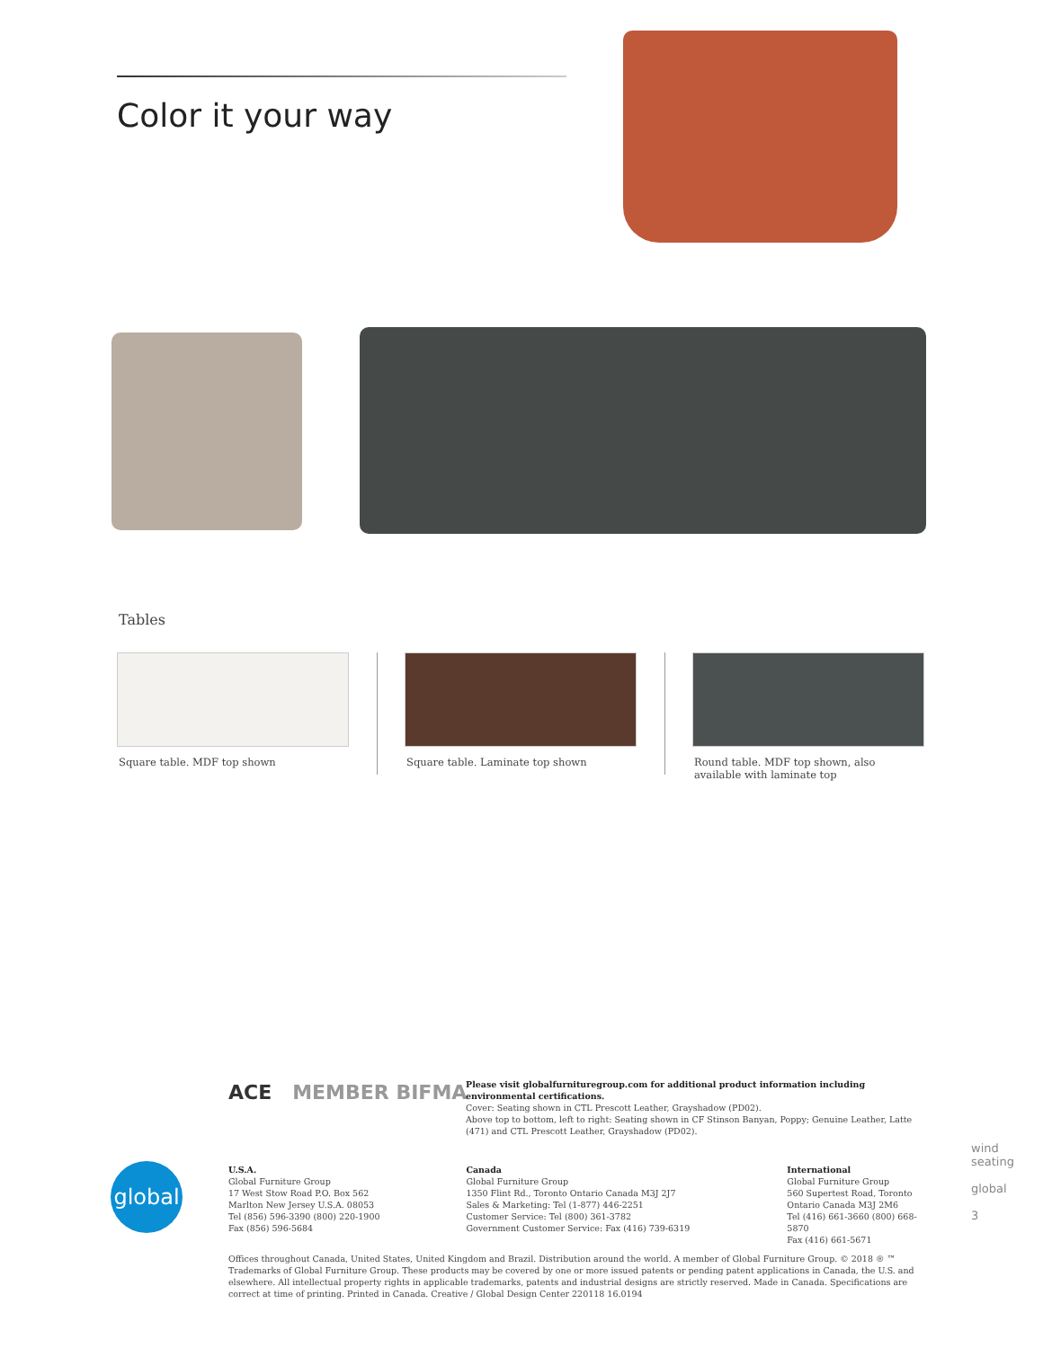Color it your way
Tables
Square table. MDF top shown Square table. Laminate top shown
Round table. MDF top shown, also available with laminate top
ACE MEMBER BIFMA
global
Please visit globalfurnituregroup.com for additional product information including environmental certifications.
Cover: Seating shown in CTL Prescott Leather, Grayshadow (PD02).
Above top to bottom, left to right: Seating shown in CF Stinson Banyan, Poppy; Genuine Leather, Latte (471) and CTL Prescott Leather, Grayshadow (PD02).
U.S.A.
Global Furniture Group
17 West Stow Road P.O. Box 562
Marlton New Jersey U.S.A. 08053
Tel (856) 596-3390 (800) 220-1900
Fax (856) 596-5684
Canada
Global Furniture Group
1350 Flint Rd., Toronto Ontario Canada M3J 2J7
Sales & Marketing: Tel (1-877) 446-2251
Customer Service: Tel (800) 361-3782
Government Customer Service: Fax (416) 739-6319
International
Global Furniture Group
560 Supertest Road, Toronto
Ontario Canada M3J 2M6
Tel (416) 661-3660 (800) 668-5870
Fax (416) 661-5671
Offices throughout Canada, United States, United Kingdom and Brazil. Distribution around the world. A member of Global Furniture Group. © 2018 ® ™ Trademarks of Global Furniture Group. These products may be covered by one or more issued patents or pending patent applications in Canada, the U.S. and elsewhere. All intellectual property rights in applicable trademarks, patents and industrial designs are strictly reserved. Made in Canada. Specifications are correct at time of printing. Printed in Canada. Creative / Global Design Center 220118 16.0194
wind seating
global
3